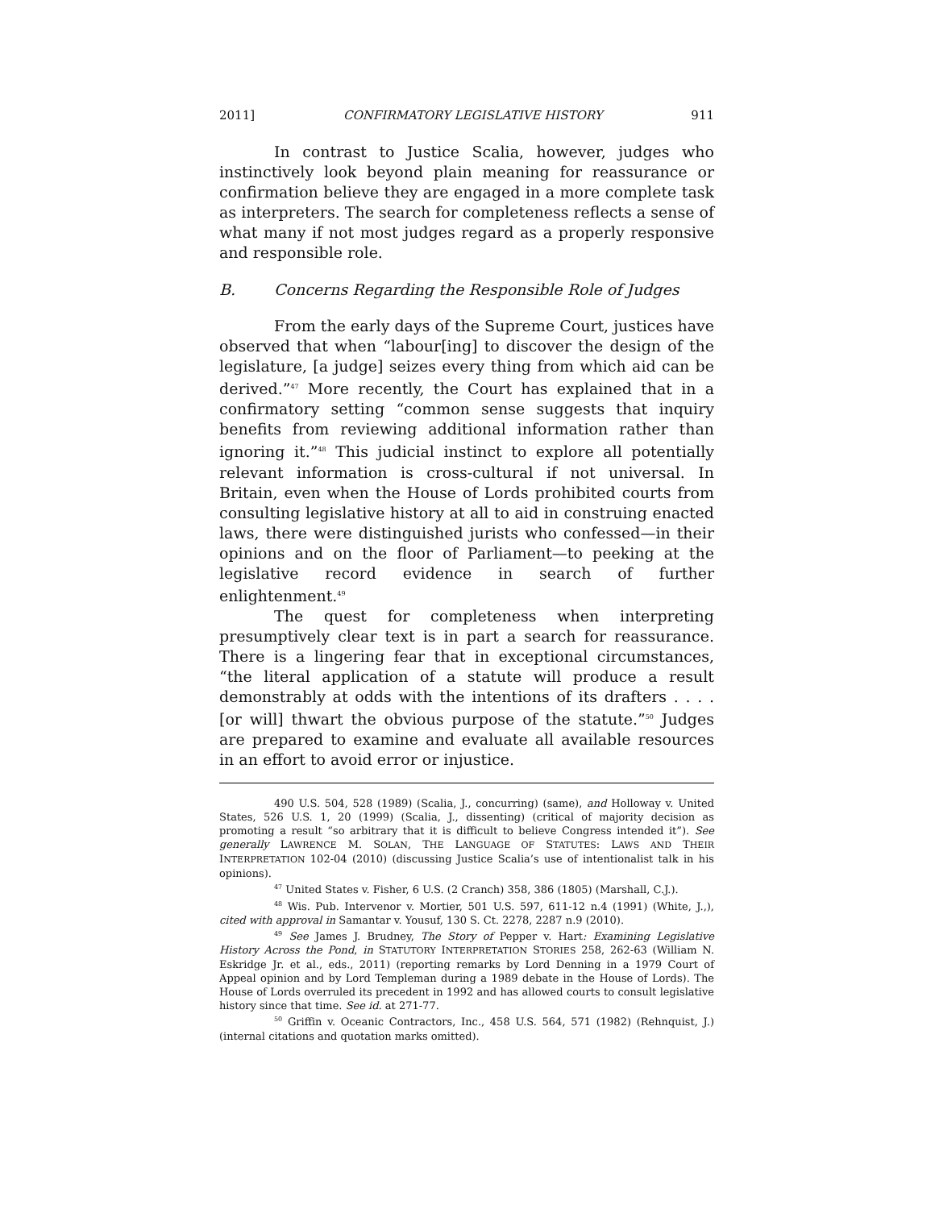2011] CONFIRMATORY LEGISLATIVE HISTORY 911
In contrast to Justice Scalia, however, judges who instinctively look beyond plain meaning for reassurance or confirmation believe they are engaged in a more complete task as interpreters. The search for completeness reflects a sense of what many if not most judges regard as a properly responsive and responsible role.
B. Concerns Regarding the Responsible Role of Judges
From the early days of the Supreme Court, justices have observed that when “labour[ing] to discover the design of the legislature, [a judge] seizes every thing from which aid can be derived.”<sup>47</sup> More recently, the Court has explained that in a confirmatory setting “common sense suggests that inquiry benefits from reviewing additional information rather than ignoring it.”<sup>48</sup> This judicial instinct to explore all potentially relevant information is cross-cultural if not universal. In Britain, even when the House of Lords prohibited courts from consulting legislative history at all to aid in construing enacted laws, there were distinguished jurists who confessed—in their opinions and on the floor of Parliament—to peeking at the legislative record evidence in search of further enlightenment.<sup>49</sup>
The quest for completeness when interpreting presumptively clear text is in part a search for reassurance. There is a lingering fear that in exceptional circumstances, “the literal application of a statute will produce a result demonstrably at odds with the intentions of its drafters . . . . [or will] thwart the obvious purpose of the statute.”<sup>50</sup> Judges are prepared to examine and evaluate all available resources in an effort to avoid error or injustice.
490 U.S. 504, 528 (1989) (Scalia, J., concurring) (same), and Holloway v. United States, 526 U.S. 1, 20 (1999) (Scalia, J., dissenting) (critical of majority decision as promoting a result “so arbitrary that it is difficult to believe Congress intended it”). See generally LAWRENCE M. SOLAN, THE LANGUAGE OF STATUTES: LAWS AND THEIR INTERPRETATION 102-04 (2010) (discussing Justice Scalia’s use of intentionalist talk in his opinions).
<sup>47</sup> United States v. Fisher, 6 U.S. (2 Cranch) 358, 386 (1805) (Marshall, C.J.).
<sup>48</sup> Wis. Pub. Intervenor v. Mortier, 501 U.S. 597, 611-12 n.4 (1991) (White, J.,), cited with approval in Samantar v. Yousuf, 130 S. Ct. 2278, 2287 n.9 (2010).
<sup>49</sup> See James J. Brudney, The Story of Pepper v. Hart: Examining Legislative History Across the Pond, in STATUTORY INTERPRETATION STORIES 258, 262-63 (William N. Eskridge Jr. et al., eds., 2011) (reporting remarks by Lord Denning in a 1979 Court of Appeal opinion and by Lord Templeman during a 1989 debate in the House of Lords). The House of Lords overruled its precedent in 1992 and has allowed courts to consult legislative history since that time. See id. at 271-77.
<sup>50</sup> Griffin v. Oceanic Contractors, Inc., 458 U.S. 564, 571 (1982) (Rehnquist, J.) (internal citations and quotation marks omitted).